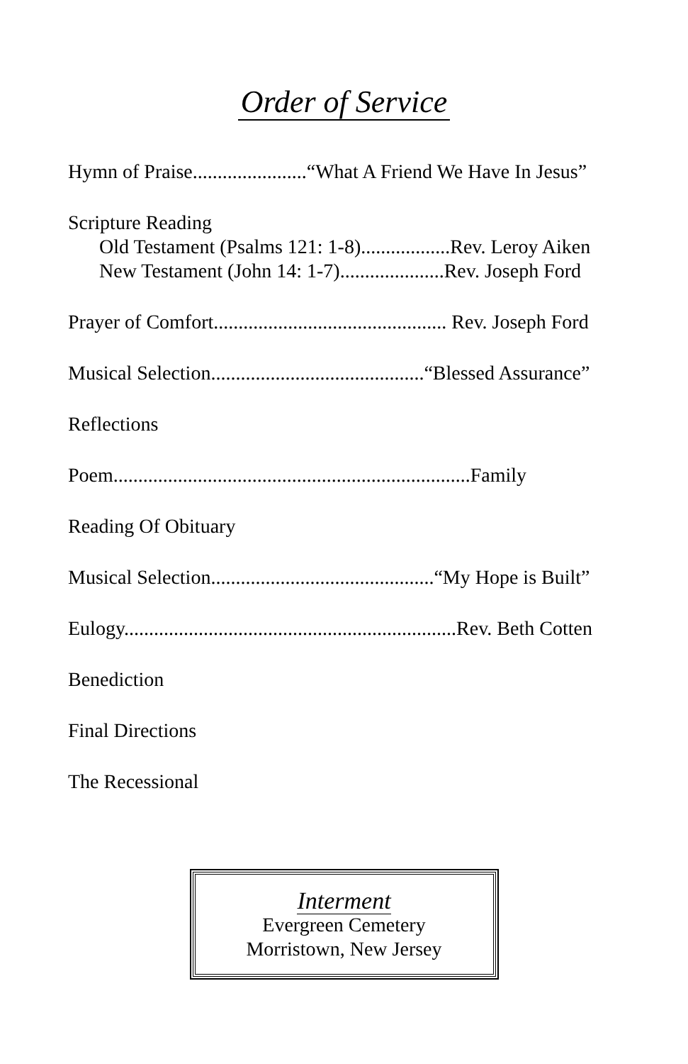Order of Service
Hymn of Praise.......................“What A Friend We Have In Jesus”
Scripture Reading
Old Testament (Psalms 121: 1-8)..................Rev. Leroy Aiken
New Testament (John 14: 1-7).....................Rev. Joseph Ford
Prayer of Comfort............................................... Rev. Joseph Ford
Musical Selection...........................................“Blessed Assurance”
Reflections
Poem........................................................................Family
Reading Of Obituary
Musical Selection.............................................“My Hope is Built”
Eulogy...................................................................Rev. Beth Cotten
Benediction
Final Directions
The Recessional
Interment
Evergreen Cemetery
Morristown, New Jersey